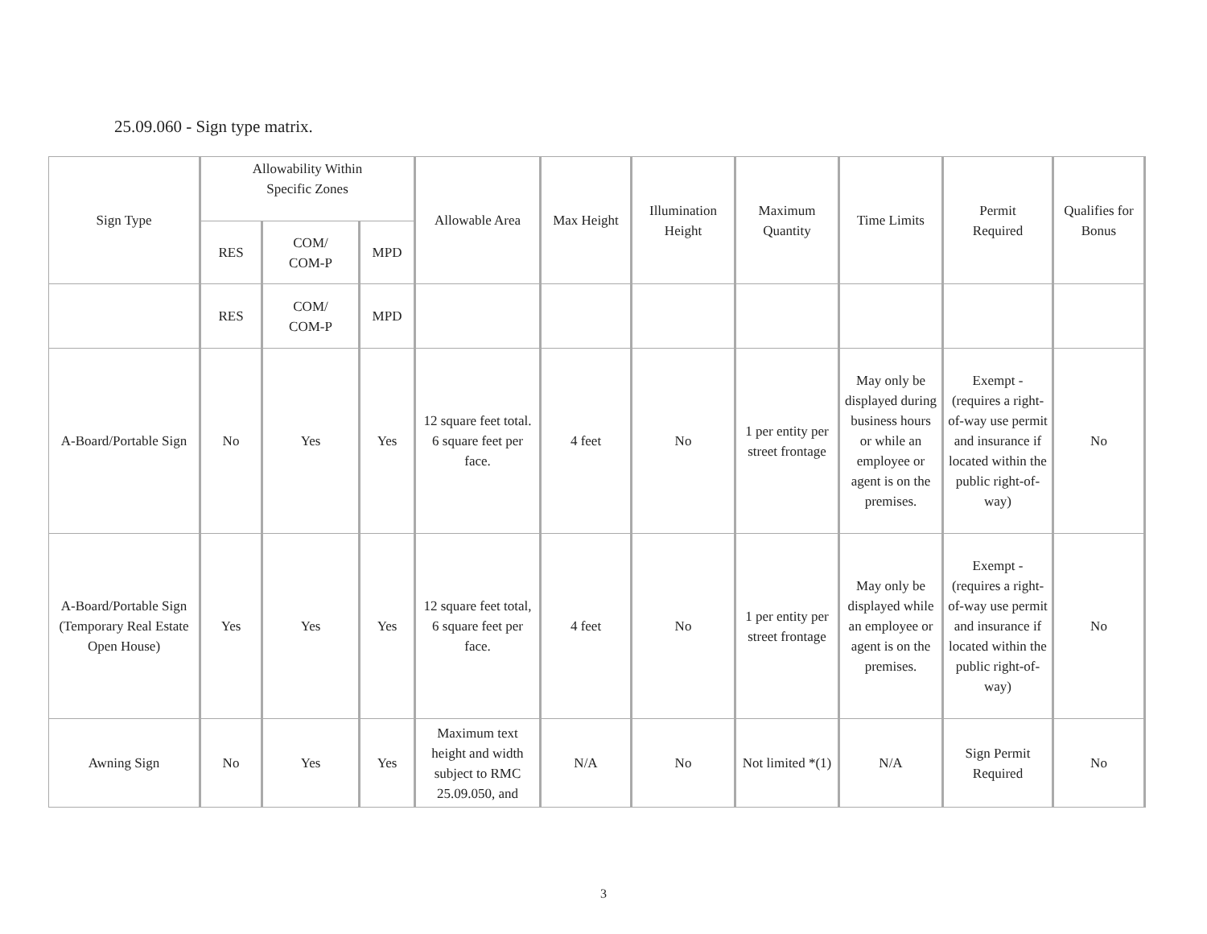25.09.060 - Sign type matrix.
| Sign Type | Allowability Within Specific Zones | | | Allowable Area | Max Height | Illumination Height | Maximum Quantity | Time Limits | Permit Required | Qualifies for Bonus |
| --- | --- | --- | --- | --- | --- | --- | --- | --- | --- | --- |
| | RES | COM/ COM-P | MPD | | | | | | | |
| | RES | COM/ COM-P | MPD | | | | | | | |
| A-Board/Portable Sign | No | Yes | Yes | 12 square feet total. 6 square feet per face. | 4 feet | No | 1 per entity per street frontage | May only be displayed during business hours or while an employee or agent is on the premises. | Exempt - (requires a right-of-way use permit and insurance if located within the public right-of-way) | No |
| A-Board/Portable Sign (Temporary Real Estate Open House) | Yes | Yes | Yes | 12 square feet total, 6 square feet per face. | 4 feet | No | 1 per entity per street frontage | May only be displayed while an employee or agent is on the premises. | Exempt - (requires a right-of-way use permit and insurance if located within the public right-of-way) | No |
| Awning Sign | No | Yes | Yes | Maximum text height and width subject to RMC 25.09.050, and | N/A | No | Not limited *(1) | N/A | Sign Permit Required | No |
3